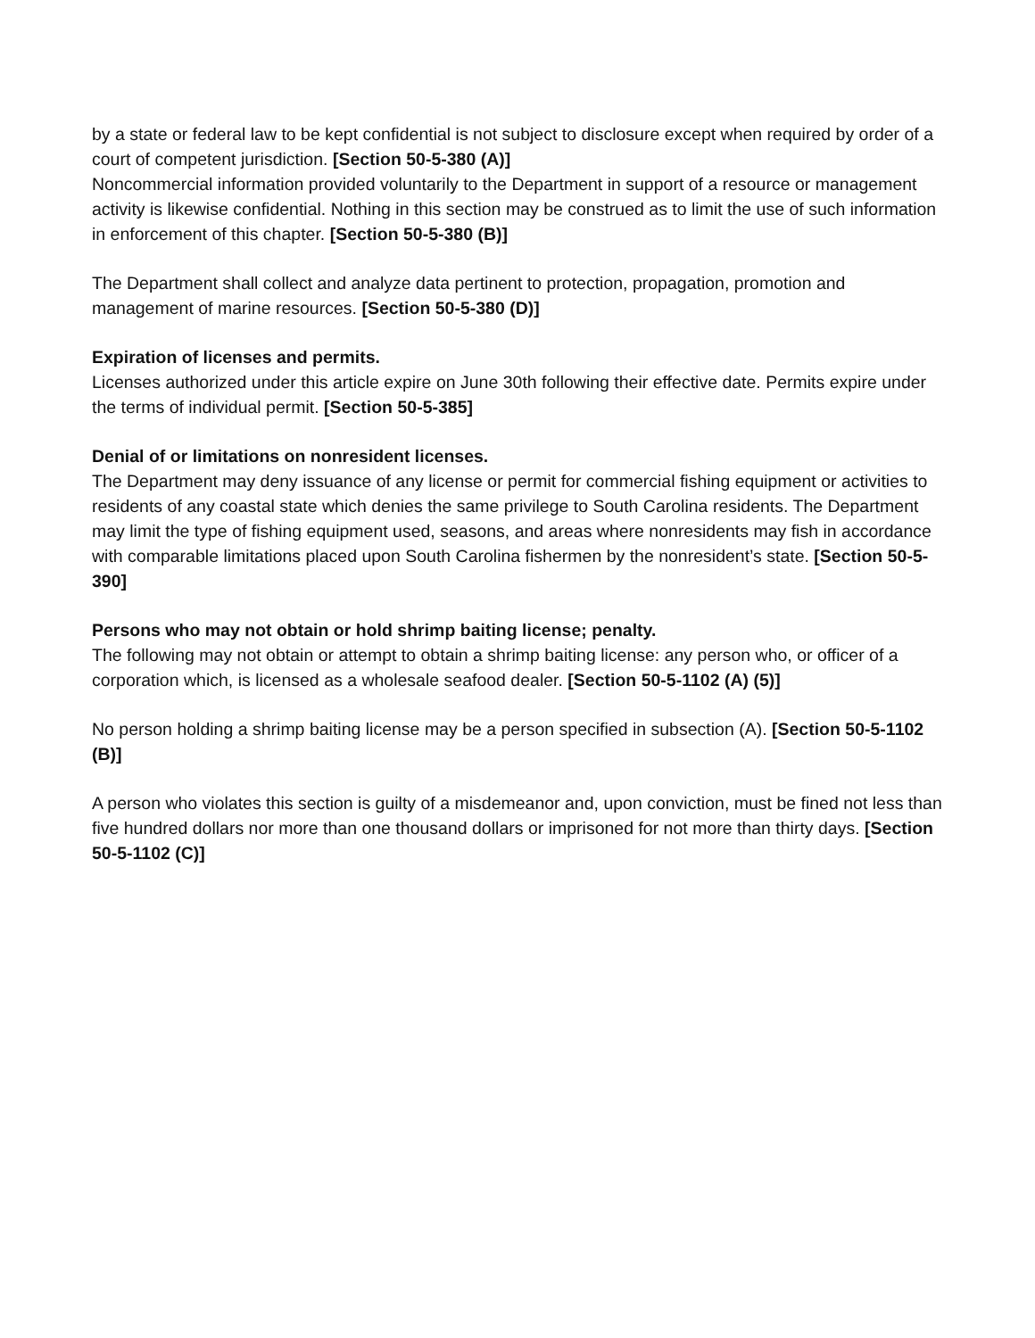by a state or federal law to be kept confidential is not subject to disclosure except when required by order of a court of competent jurisdiction. [Section 50-5-380 (A)]
Noncommercial information provided voluntarily to the Department in support of a resource or management activity is likewise confidential. Nothing in this section may be construed as to limit the use of such information in enforcement of this chapter. [Section 50-5-380 (B)]
The Department shall collect and analyze data pertinent to protection, propagation, promotion and management of marine resources. [Section 50-5-380 (D)]
Expiration of licenses and permits.
Licenses authorized under this article expire on June 30th following their effective date. Permits expire under the terms of individual permit. [Section 50-5-385]
Denial of or limitations on nonresident licenses.
The Department may deny issuance of any license or permit for commercial fishing equipment or activities to residents of any coastal state which denies the same privilege to South Carolina residents. The Department may limit the type of fishing equipment used, seasons, and areas where nonresidents may fish in accordance with comparable limitations placed upon South Carolina fishermen by the nonresident’s state. [Section 50-5-390]
Persons who may not obtain or hold shrimp baiting license; penalty.
The following may not obtain or attempt to obtain a shrimp baiting license: any person who, or officer of a corporation which, is licensed as a wholesale seafood dealer. [Section 50-5-1102 (A) (5)]
No person holding a shrimp baiting license may be a person specified in subsection (A). [Section 50-5-1102 (B)]
A person who violates this section is guilty of a misdemeanor and, upon conviction, must be fined not less than five hundred dollars nor more than one thousand dollars or imprisoned for not more than thirty days. [Section 50-5-1102 (C)]